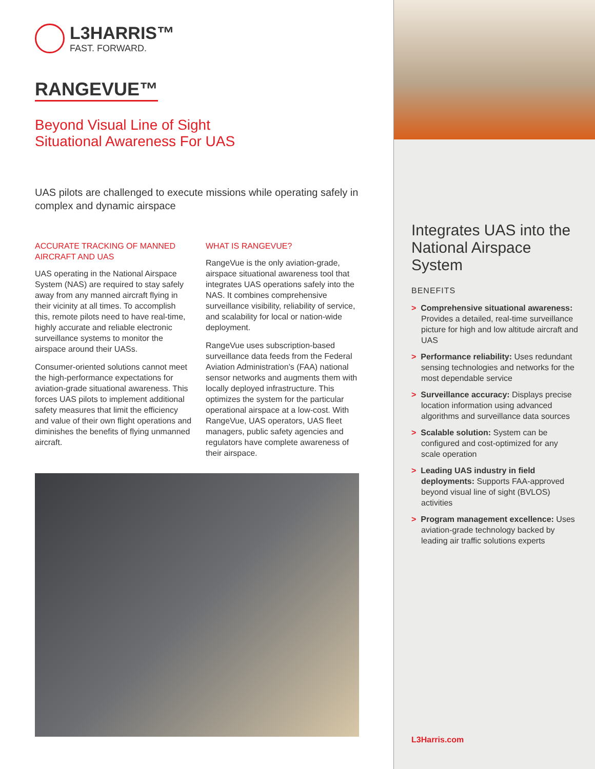L3HARRIS™
FAST. FORWARD.
RANGEVUE™
Beyond Visual Line of Sight
Situational Awareness For UAS
UAS pilots are challenged to execute missions while operating safely in complex and dynamic airspace
ACCURATE TRACKING OF MANNED AIRCRAFT AND UAS
UAS operating in the National Airspace System (NAS) are required to stay safely away from any manned aircraft flying in their vicinity at all times. To accomplish this, remote pilots need to have real-time, highly accurate and reliable electronic surveillance systems to monitor the airspace around their UASs.
Consumer-oriented solutions cannot meet the high-performance expectations for aviation-grade situational awareness. This forces UAS pilots to implement additional safety measures that limit the efficiency and value of their own flight operations and diminishes the benefits of flying unmanned aircraft.
WHAT IS RANGEVUE?
RangeVue is the only aviation-grade, airspace situational awareness tool that integrates UAS operations safely into the NAS. It combines comprehensive surveillance visibility, reliability of service, and scalability for local or nation-wide deployment.
RangeVue uses subscription-based surveillance data feeds from the Federal Aviation Administration’s (FAA) national sensor networks and augments them with locally deployed infrastructure. This optimizes the system for the particular operational airspace at a low-cost. With RangeVue, UAS operators, UAS fleet managers, public safety agencies and regulators have complete awareness of their airspace.
Integrates UAS into the National Airspace System
BENEFITS
> Comprehensive situational awareness: Provides a detailed, real-time surveillance picture for high and low altitude aircraft and UAS
> Performance reliability: Uses redundant sensing technologies and networks for the most dependable service
> Surveillance accuracy: Displays precise location information using advanced algorithms and surveillance data sources
> Scalable solution: System can be configured and cost-optimized for any scale operation
> Leading UAS industry in field deployments: Supports FAA-approved beyond visual line of sight (BVLOS) activities
> Program management excellence: Uses aviation-grade technology backed by leading air traffic solutions experts
L3Harris.com